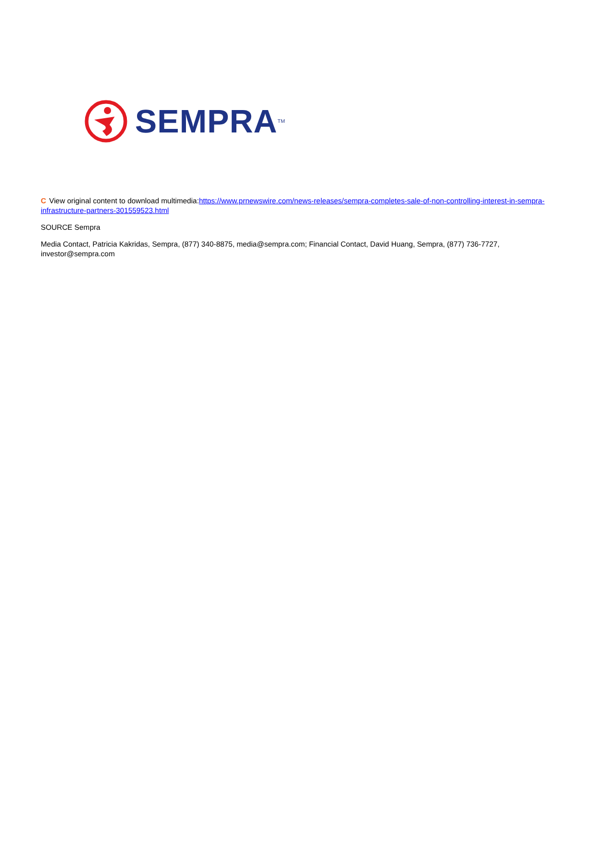SEMPRA<sup>TM</sup>
C View original content to download multimedia:https://www.prnewswire.com/news-releases/sempra-completes-sale-of-non-controlling-interest-in-sempra-infrastructure-partners-301559523.html
SOURCE Sempra
Media Contact, Patricia Kakridas, Sempra, (877) 340-8875, media@sempra.com; Financial Contact, David Huang, Sempra, (877) 736-7727, investor@sempra.com